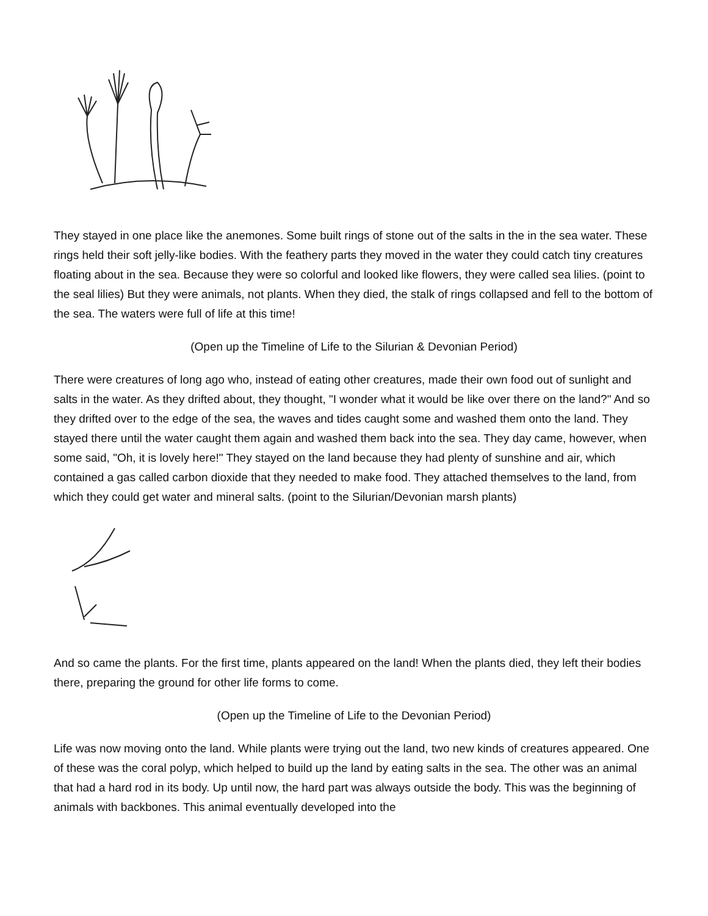They stayed in one place like the anemones. Some built rings of stone out of the salts in the in the sea water. These rings held their soft jelly-like bodies. With the feathery parts they moved in the water they could catch tiny creatures floating about in the sea. Because they were so colorful and looked like flowers, they were called sea lilies. (point to the seal lilies) But they were animals, not plants. When they died, the stalk of rings collapsed and fell to the bottom of the sea. The waters were full of life at this time!
(Open up the Timeline of Life to the Silurian & Devonian Period)
There were creatures of long ago who, instead of eating other creatures, made their own food out of sunlight and salts in the water. As they drifted about, they thought, "I wonder what it would be like over there on the land?" And so they drifted over to the edge of the sea, the waves and tides caught some and washed them onto the land. They stayed there until the water caught them again and washed them back into the sea. They day came, however, when some said, "Oh, it is lovely here!" They stayed on the land because they had plenty of sunshine and air, which contained a gas called carbon dioxide that they needed to make food. They attached themselves to the land, from which they could get water and mineral salts. (point to the Silurian/Devonian marsh plants)
And so came the plants. For the first time, plants appeared on the land! When the plants died, they left their bodies there, preparing the ground for other life forms to come.
(Open up the Timeline of Life to the Devonian Period)
Life was now moving onto the land. While plants were trying out the land, two new kinds of creatures appeared. One of these was the coral polyp, which helped to build up the land by eating salts in the sea. The other was an animal that had a hard rod in its body. Up until now, the hard part was always outside the body. This was the beginning of animals with backbones. This animal eventually developed into the